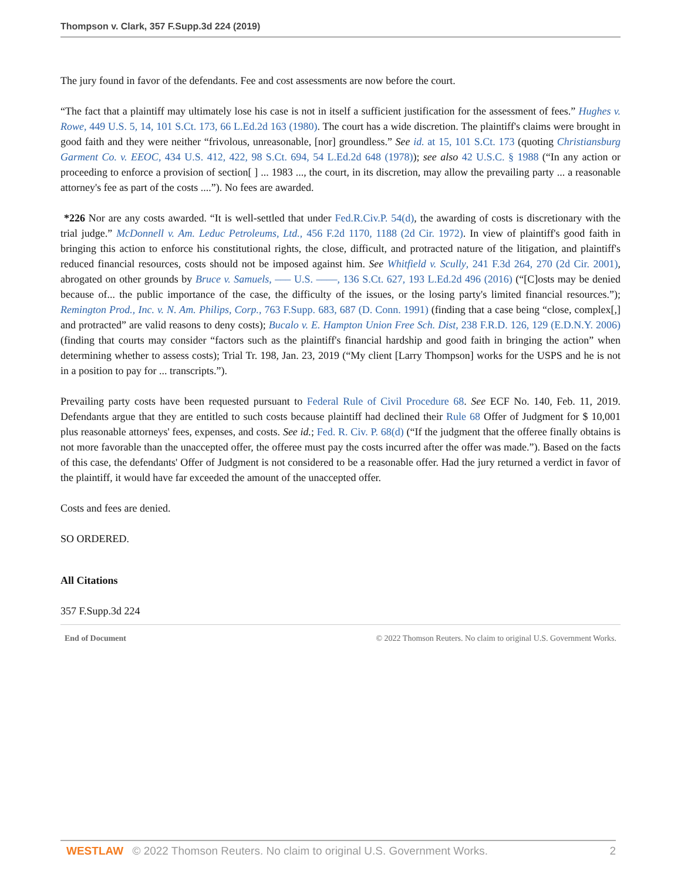Thompson v. Clark, 357 F.Supp.3d 224 (2019)
The jury found in favor of the defendants. Fee and cost assessments are now before the court.
“The fact that a plaintiff may ultimately lose his case is not in itself a sufficient justification for the assessment of fees.” Hughes v. Rowe, 449 U.S. 5, 14, 101 S.Ct. 173, 66 L.Ed.2d 163 (1980). The court has a wide discretion. The plaintiff's claims were brought in good faith and they were neither “frivolous, unreasonable, [nor] groundless.” See id. at 15, 101 S.Ct. 173 (quoting Christiansburg Garment Co. v. EEOC, 434 U.S. 412, 422, 98 S.Ct. 694, 54 L.Ed.2d 648 (1978)); see also 42 U.S.C. § 1988 (“In any action or proceeding to enforce a provision of section[ ] ... 1983 ..., the court, in its discretion, may allow the prevailing party ... a reasonable attorney's fee as part of the costs ....”). No fees are awarded.
*226 Nor are any costs awarded. “It is well-settled that under Fed.R.Civ.P. 54(d), the awarding of costs is discretionary with the trial judge.” McDonnell v. Am. Leduc Petroleums, Ltd., 456 F.2d 1170, 1188 (2d Cir. 1972). In view of plaintiff's good faith in bringing this action to enforce his constitutional rights, the close, difficult, and protracted nature of the litigation, and plaintiff's reduced financial resources, costs should not be imposed against him. See Whitfield v. Scully, 241 F.3d 264, 270 (2d Cir. 2001), abrogated on other grounds by Bruce v. Samuels, ––– U.S. ––––, 136 S.Ct. 627, 193 L.Ed.2d 496 (2016) (“[C]osts may be denied because of... the public importance of the case, the difficulty of the issues, or the losing party's limited financial resources.”); Remington Prod., Inc. v. N. Am. Philips, Corp., 763 F.Supp. 683, 687 (D. Conn. 1991) (finding that a case being “close, complex[,] and protracted” are valid reasons to deny costs); Bucalo v. E. Hampton Union Free Sch. Dist, 238 F.R.D. 126, 129 (E.D.N.Y. 2006) (finding that courts may consider “factors such as the plaintiff's financial hardship and good faith in bringing the action” when determining whether to assess costs); Trial Tr. 198, Jan. 23, 2019 (“My client [Larry Thompson] works for the USPS and he is not in a position to pay for ... transcripts.”).
Prevailing party costs have been requested pursuant to Federal Rule of Civil Procedure 68. See ECF No. 140, Feb. 11, 2019. Defendants argue that they are entitled to such costs because plaintiff had declined their Rule 68 Offer of Judgment for $ 10,001 plus reasonable attorneys' fees, expenses, and costs. See id.; Fed. R. Civ. P. 68(d) (“If the judgment that the offeree finally obtains is not more favorable than the unaccepted offer, the offeree must pay the costs incurred after the offer was made.”). Based on the facts of this case, the defendants' Offer of Judgment is not considered to be a reasonable offer. Had the jury returned a verdict in favor of the plaintiff, it would have far exceeded the amount of the unaccepted offer.
Costs and fees are denied.
SO ORDERED.
All Citations
357 F.Supp.3d 224
End of Document © 2022 Thomson Reuters. No claim to original U.S. Government Works.
WESTLAW © 2022 Thomson Reuters. No claim to original U.S. Government Works. 2